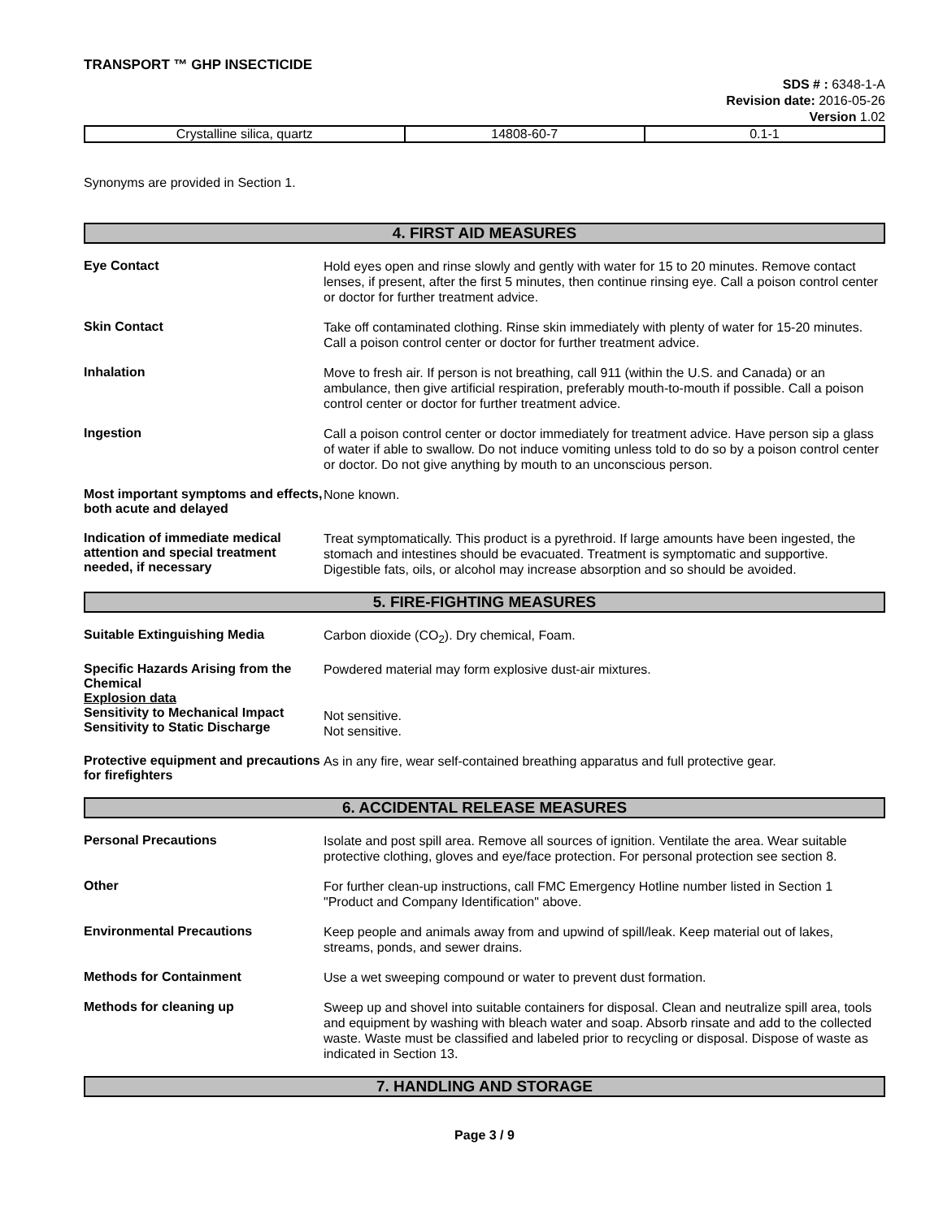TRANSPORT ™ GHP INSECTICIDE
SDS # : 6348-1-A
Revision date: 2016-05-26
Version 1.02
| Crystalline silica, quartz | 14808-60-7 | 0.1-1 |
Synonyms are provided in Section 1.
4. FIRST AID MEASURES
Eye Contact
Hold eyes open and rinse slowly and gently with water for 15 to 20 minutes. Remove contact lenses, if present, after the first 5 minutes, then continue rinsing eye. Call a poison control center or doctor for further treatment advice.
Skin Contact
Take off contaminated clothing. Rinse skin immediately with plenty of water for 15-20 minutes. Call a poison control center or doctor for further treatment advice.
Inhalation
Move to fresh air. If person is not breathing, call 911 (within the U.S. and Canada) or an ambulance, then give artificial respiration, preferably mouth-to-mouth if possible. Call a poison control center or doctor for further treatment advice.
Ingestion
Call a poison control center or doctor immediately for treatment advice. Have person sip a glass of water if able to swallow. Do not induce vomiting unless told to do so by a poison control center or doctor. Do not give anything by mouth to an unconscious person.
Most important symptoms and effects, both acute and delayed
None known.
Indication of immediate medical attention and special treatment needed, if necessary
Treat symptomatically. This product is a pyrethroid. If large amounts have been ingested, the stomach and intestines should be evacuated. Treatment is symptomatic and supportive. Digestible fats, oils, or alcohol may increase absorption and so should be avoided.
5. FIRE-FIGHTING MEASURES
Suitable Extinguishing Media
Carbon dioxide (CO<sub>2</sub>). Dry chemical, Foam.
Specific Hazards Arising from the Chemical
Explosion data
Sensitivity to Mechanical Impact
Sensitivity to Static Discharge
Powdered material may form explosive dust-air mixtures.
Not sensitive.
Not sensitive.
Protective equipment and precautions for firefighters
As in any fire, wear self-contained breathing apparatus and full protective gear.
6. ACCIDENTAL RELEASE MEASURES
Personal Precautions
Isolate and post spill area. Remove all sources of ignition. Ventilate the area. Wear suitable protective clothing, gloves and eye/face protection. For personal protection see section 8.
Other
For further clean-up instructions, call FMC Emergency Hotline number listed in Section 1 "Product and Company Identification" above.
Environmental Precautions
Keep people and animals away from and upwind of spill/leak. Keep material out of lakes, streams, ponds, and sewer drains.
Methods for Containment
Use a wet sweeping compound or water to prevent dust formation.
Methods for cleaning up
Sweep up and shovel into suitable containers for disposal. Clean and neutralize spill area, tools and equipment by washing with bleach water and soap. Absorb rinsate and add to the collected waste. Waste must be classified and labeled prior to recycling or disposal. Dispose of waste as indicated in Section 13.
7. HANDLING AND STORAGE
Page 3 / 9